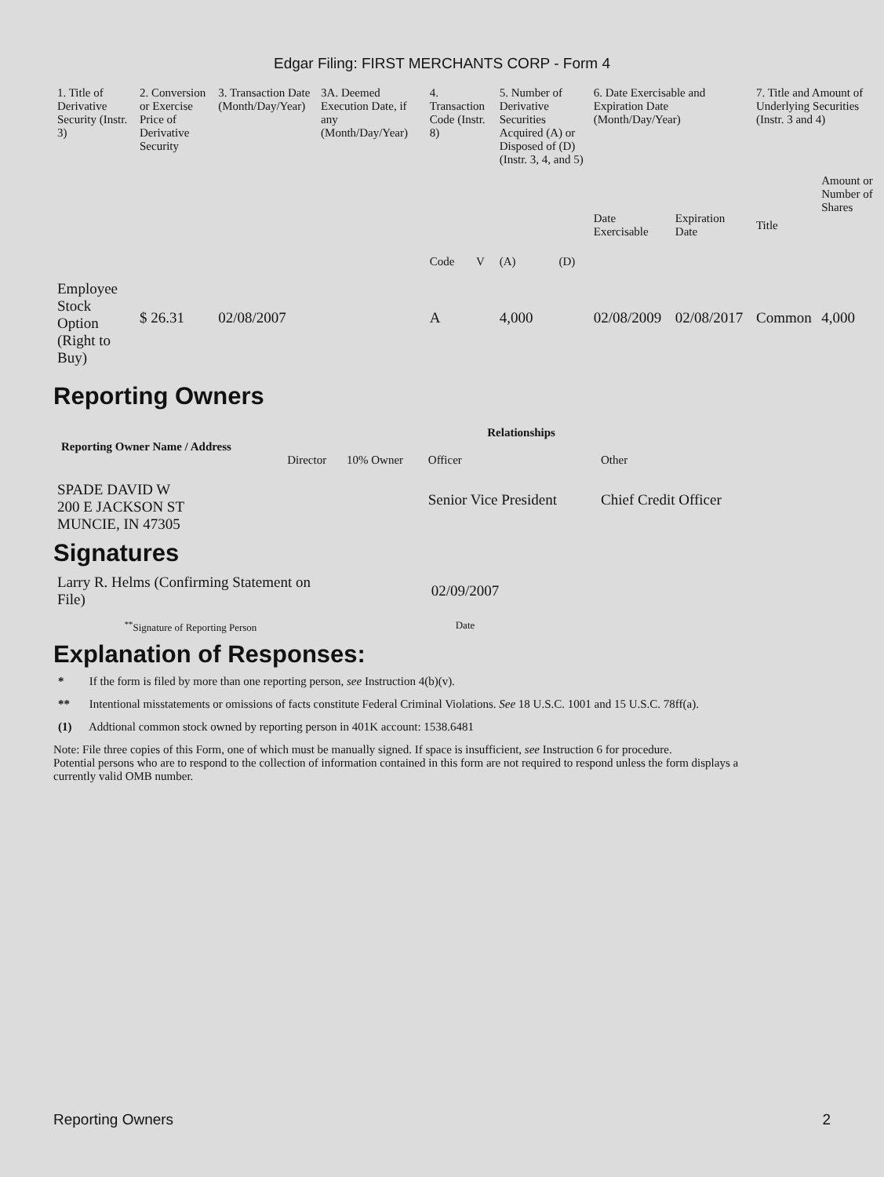Edgar Filing: FIRST MERCHANTS CORP - Form 4
| 1. Title of Derivative Security (Instr. 3) | 2. Conversion or Exercise Price of Derivative Security | 3. Transaction Date (Month/Day/Year) | 3A. Deemed Execution Date, if any (Month/Day/Year) | 4. Transaction Code (Instr. 8) | | 5. Number of Derivative Securities Acquired (A) or Disposed of (D) (Instr. 3, 4, and 5) | | 6. Date Exercisable and Expiration Date (Month/Day/Year) | | 7. Title and Amount of Underlying Securities (Instr. 3 and 4) | |
| --- | --- | --- | --- | --- | --- | --- | --- | --- | --- | --- | --- |
| | | | | Code | V | (A) | (D) | Date Exercisable | Expiration Date | Title | Amount or Number of Shares |
| Employee Stock Option (Right to Buy) | $ 26.31 | 02/08/2007 | | A | | 4,000 | | 02/08/2009 | 02/08/2017 | Common | 4,000 |
Reporting Owners
| Reporting Owner Name / Address | Relationships | | | |
| --- | --- | --- | --- | --- |
| | Director | 10% Owner | Officer | Other |
| SPADE DAVID W 200 E JACKSON ST MUNCIE, IN 47305 | | | Senior Vice President | Chief Credit Officer |
Signatures
| Larry R. Helms (Confirming Statement on File) | 02/09/2007 |
| <sup>**</sup> Signature of Reporting Person | Date |
Explanation of Responses:
* If the form is filed by more than one reporting person, see Instruction 4(b)(v).
** Intentional misstatements or omissions of facts constitute Federal Criminal Violations. See 18 U.S.C. 1001 and 15 U.S.C. 78ff(a).
(1) Addtional common stock owned by reporting person in 401K account: 1538.6481
Note: File three copies of this Form, one of which must be manually signed. If space is insufficient, see Instruction 6 for procedure.
Potential persons who are to respond to the collection of information contained in this form are not required to respond unless the form displays a currently valid OMB number.
Reporting Owners 2